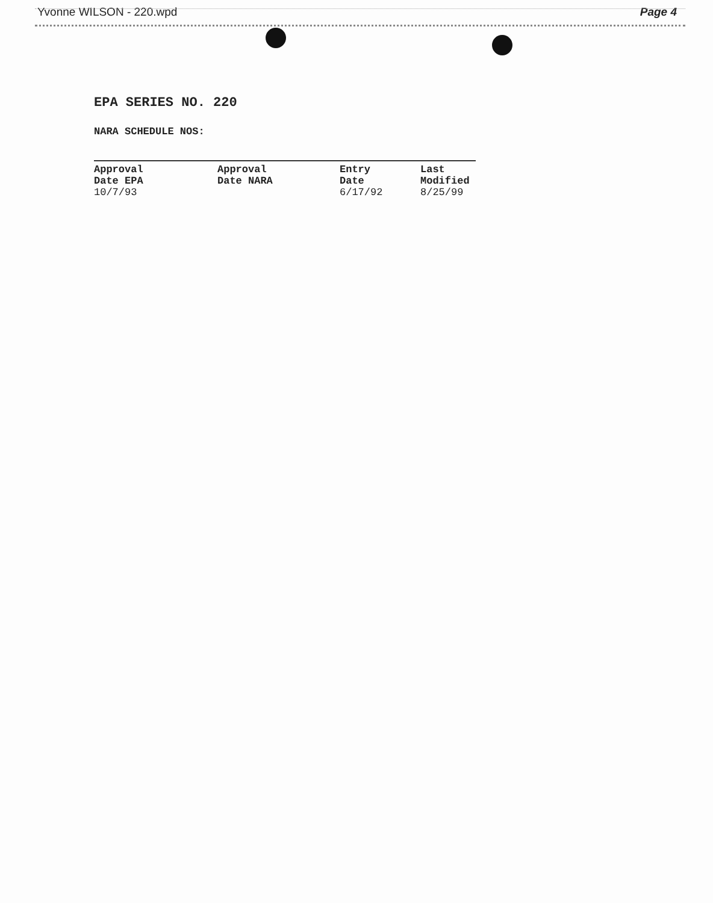Yvonne WILSON - 220.wpd Page 4
EPA SERIES NO. 220
NARA SCHEDULE NOS:
| Approval Date EPA | Approval Date NARA | Entry Date | Last Modified |
| --- | --- | --- | --- |
| 10/7/93 | | 6/17/92 | 8/25/99 |